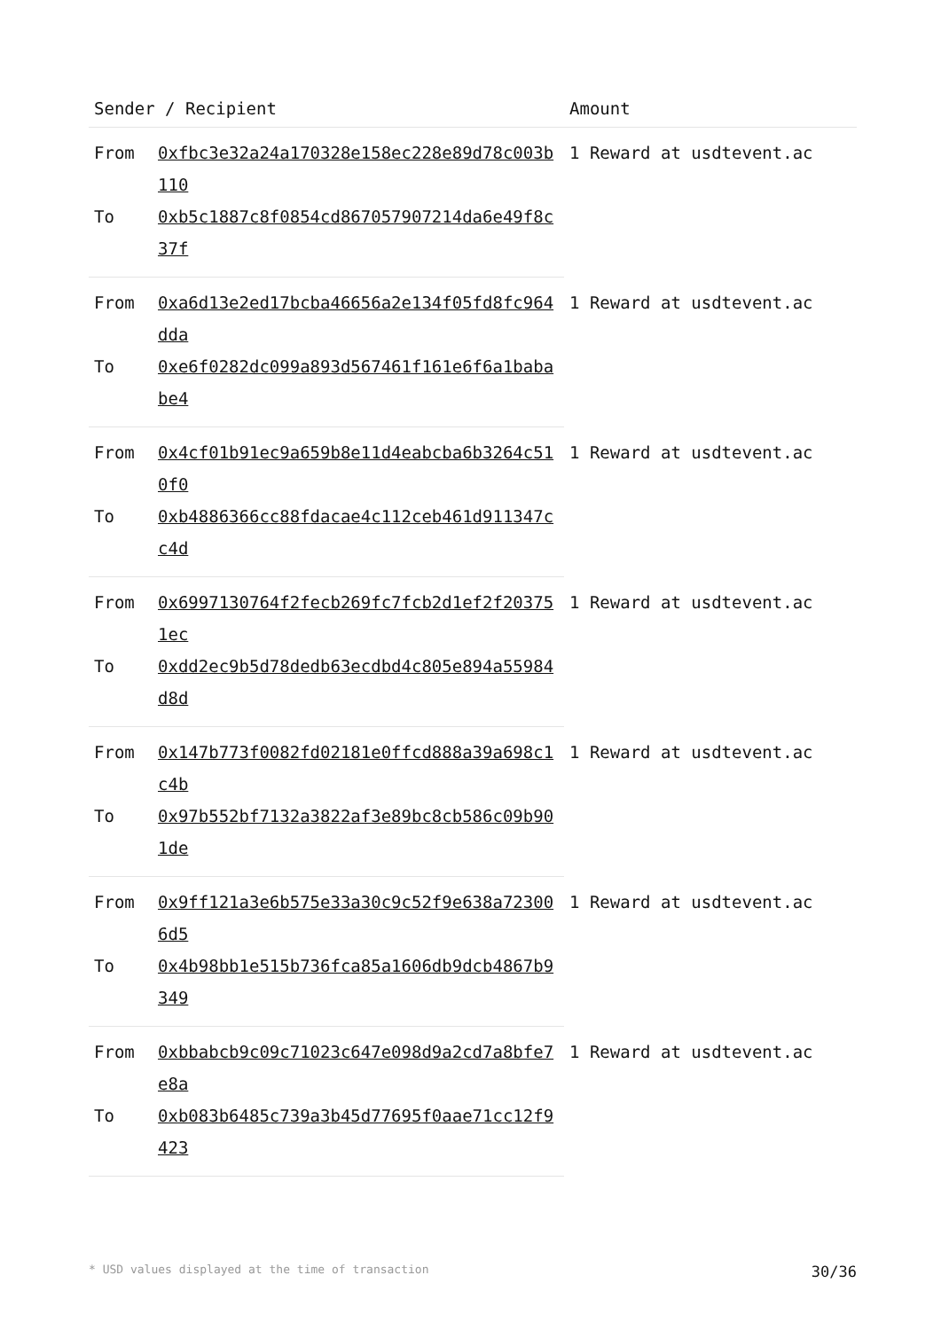| Sender / Recipient | | Amount |
| --- | --- | --- |
| From | 0xfbc3e32a24a170328e158ec228e89d78c003b110 | 1 Reward at usdtevent.ac |
| To | 0xb5c1887c8f0854cd867057907214da6e49f8c37f | |
| From | 0xa6d13e2ed17bcba46656a2e134f05fd8fc964dda | 1 Reward at usdtevent.ac |
| To | 0xe6f0282dc099a893d567461f161e6f6a1bababe4 | |
| From | 0x4cf01b91ec9a659b8e11d4eabcba6b3264c510f0 | 1 Reward at usdtevent.ac |
| To | 0xb4886366cc88fdacae4c112ceb461d911347cc4d | |
| From | 0x6997130764f2fecb269fc7fcb2d1ef2f203751ec | 1 Reward at usdtevent.ac |
| To | 0xdd2ec9b5d78dedb63ecdbd4c805e894a55984d8d | |
| From | 0x147b773f0082fd02181e0ffcd888a39a698c1c4b | 1 Reward at usdtevent.ac |
| To | 0x97b552bf7132a3822af3e89bc8cb586c09b901de | |
| From | 0x9ff121a3e6b575e33a30c9c52f9e638a723006d5 | 1 Reward at usdtevent.ac |
| To | 0x4b98bb1e515b736fca85a1606db9dcb4867b9349 | |
| From | 0xbbabcb9c09c71023c647e098d9a2cd7a8bfe7e8a | 1 Reward at usdtevent.ac |
| To | 0xb083b6485c739a3b45d77695f0aae71cc12f9423 | |
* USD values displayed at the time of transaction 30/36